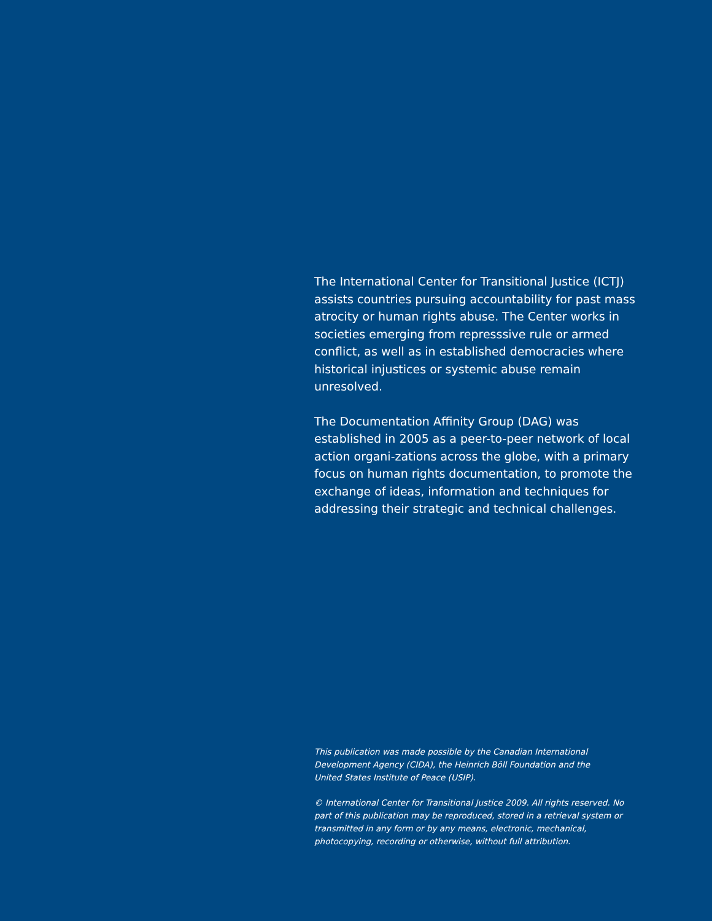The International Center for Transitional Justice (ICTJ) assists countries pursuing accountability for past mass atrocity or human rights abuse. The Center works in societies emerging from represssive rule or armed conflict, as well as in established democracies where historical injustices or systemic abuse remain unresolved.
The Documentation Affinity Group (DAG) was established in 2005 as a peer-to-peer network of local action organi-zations across the globe, with a primary focus on human rights documentation, to promote the exchange of ideas, information and techniques for addressing their strategic and technical challenges.
This publication was made possible by the Canadian International
Development Agency (CIDA), the Heinrich Böll Foundation and the
United States Institute of Peace (USIP).
© International Center for Transitional Justice 2009. All rights reserved. No part of this publication may be reproduced, stored in a retrieval system or transmitted in any form or by any means, electronic, mechanical, photocopying, recording or otherwise, without full attribution.